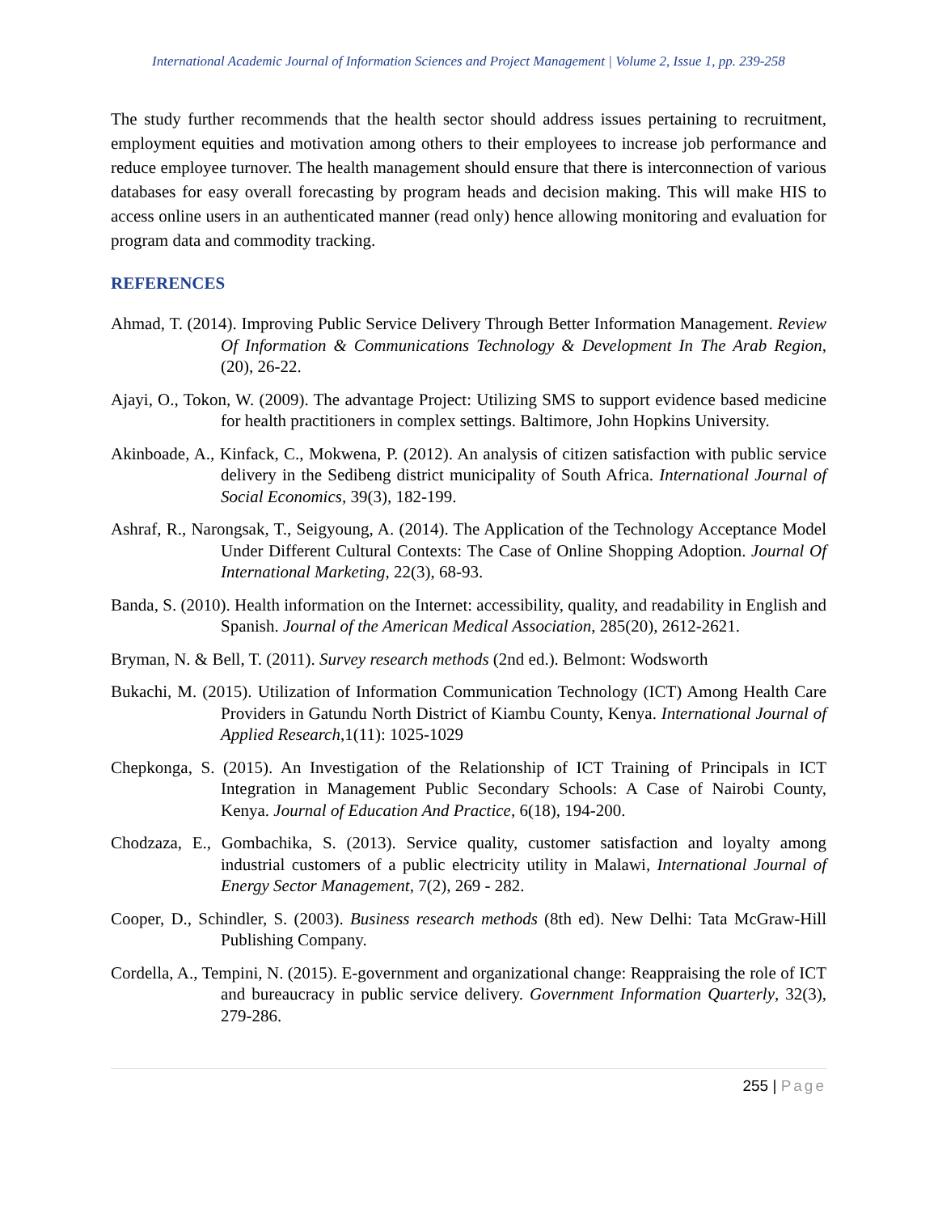International Academic Journal of Information Sciences and Project Management | Volume 2, Issue 1, pp. 239-258
The study further recommends that the health sector should address issues pertaining to recruitment, employment equities and motivation among others to their employees to increase job performance and reduce employee turnover. The health management should ensure that there is interconnection of various databases for easy overall forecasting by program heads and decision making. This will make HIS to access online users in an authenticated manner (read only) hence allowing monitoring and evaluation for program data and commodity tracking.
REFERENCES
Ahmad, T. (2014). Improving Public Service Delivery Through Better Information Management. Review Of Information & Communications Technology & Development In The Arab Region, (20), 26-22.
Ajayi, O., Tokon, W. (2009). The advantage Project: Utilizing SMS to support evidence based medicine for health practitioners in complex settings. Baltimore, John Hopkins University.
Akinboade, A., Kinfack, C., Mokwena, P. (2012). An analysis of citizen satisfaction with public service delivery in the Sedibeng district municipality of South Africa. International Journal of Social Economics, 39(3), 182-199.
Ashraf, R., Narongsak, T., Seigyoung, A. (2014). The Application of the Technology Acceptance Model Under Different Cultural Contexts: The Case of Online Shopping Adoption. Journal Of International Marketing, 22(3), 68-93.
Banda, S. (2010). Health information on the Internet: accessibility, quality, and readability in English and Spanish. Journal of the American Medical Association, 285(20), 2612-2621.
Bryman, N. & Bell, T. (2011). Survey research methods (2nd ed.). Belmont: Wodsworth
Bukachi, M. (2015). Utilization of Information Communication Technology (ICT) Among Health Care Providers in Gatundu North District of Kiambu County, Kenya. International Journal of Applied Research,1(11): 1025-1029
Chepkonga, S. (2015). An Investigation of the Relationship of ICT Training of Principals in ICT Integration in Management Public Secondary Schools: A Case of Nairobi County, Kenya. Journal of Education And Practice, 6(18), 194-200.
Chodzaza, E., Gombachika, S. (2013). Service quality, customer satisfaction and loyalty among industrial customers of a public electricity utility in Malawi, International Journal of Energy Sector Management, 7(2), 269 - 282.
Cooper, D., Schindler, S. (2003). Business research methods (8th ed). New Delhi: Tata McGraw-Hill Publishing Company.
Cordella, A., Tempini, N. (2015). E-government and organizational change: Reappraising the role of ICT and bureaucracy in public service delivery. Government Information Quarterly, 32(3), 279-286.
255 | Page